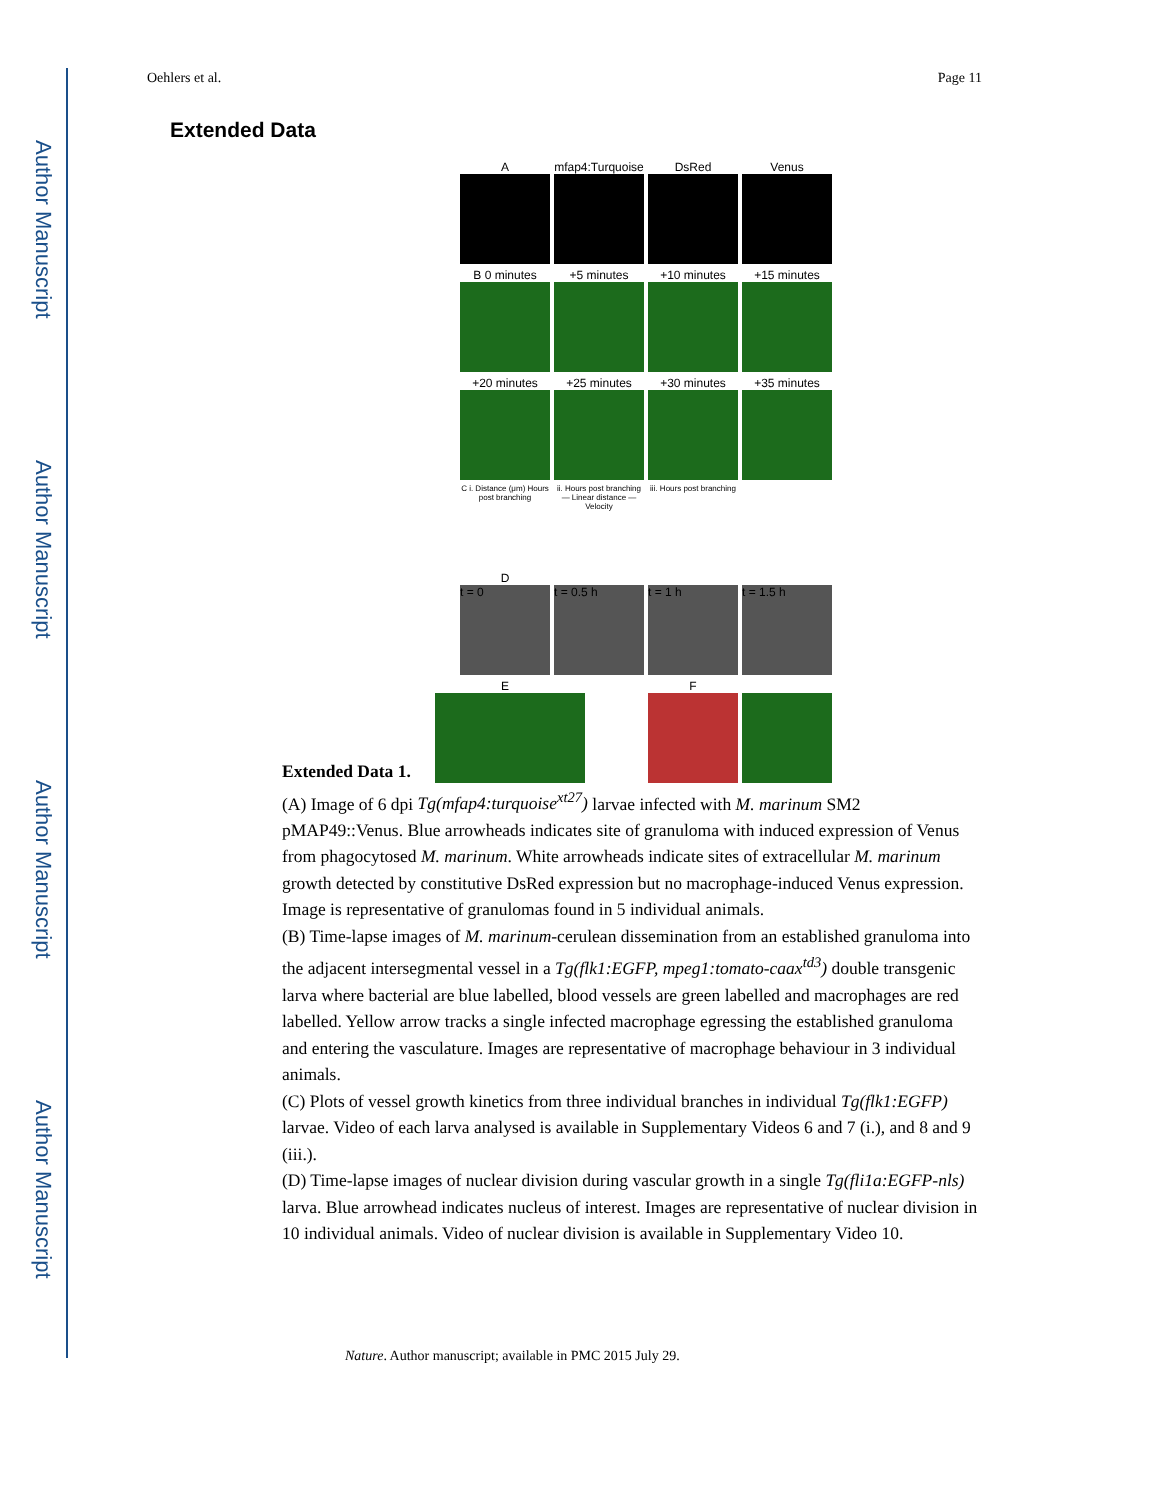Author Manuscript
Author Manuscript
Author Manuscript
Author Manuscript
Oehlers et al. Page 11
Extended Data
Amfap4:Turquoise DsRed Venus
B 0 minutes +5 minutes +10 minutes +15 minutes
+20 minutes +25 minutes +30 minutes +35 minutes
C i. Distance (μm) Hours post branching ii. Hours post branching — Linear distance — Velocity iii. Hours post branching
D
t = 0 t = 0.5 h t = 1 h t = 1.5 h
E F
Extended Data 1.
(A) Image of 6 dpi Tg(mfap4:turquoise<sup>xt27</sup>) larvae infected with M. marinum SM2 pMAP49::Venus. Blue arrowheads indicates site of granuloma with induced expression of Venus from phagocytosed M. marinum. White arrowheads indicate sites of extracellular M. marinum growth detected by constitutive DsRed expression but no macrophage-induced Venus expression. Image is representative of granulomas found in 5 individual animals.
(B) Time-lapse images of M. marinum-cerulean dissemination from an established granuloma into the adjacent intersegmental vessel in a Tg(flk1:EGFP, mpeg1:tomato-caax<sup>td3</sup>) double transgenic larva where bacterial are blue labelled, blood vessels are green labelled and macrophages are red labelled. Yellow arrow tracks a single infected macrophage egressing the established granuloma and entering the vasculature. Images are representative of macrophage behaviour in 3 individual animals.
(C) Plots of vessel growth kinetics from three individual branches in individual Tg(flk1:EGFP) larvae. Video of each larva analysed is available in Supplementary Videos 6 and 7 (i.), and 8 and 9 (iii.).
(D) Time-lapse images of nuclear division during vascular growth in a single Tg(fli1a:EGFP-nls) larva. Blue arrowhead indicates nucleus of interest. Images are representative of nuclear division in 10 individual animals. Video of nuclear division is available in Supplementary Video 10.
Nature. Author manuscript; available in PMC 2015 July 29.